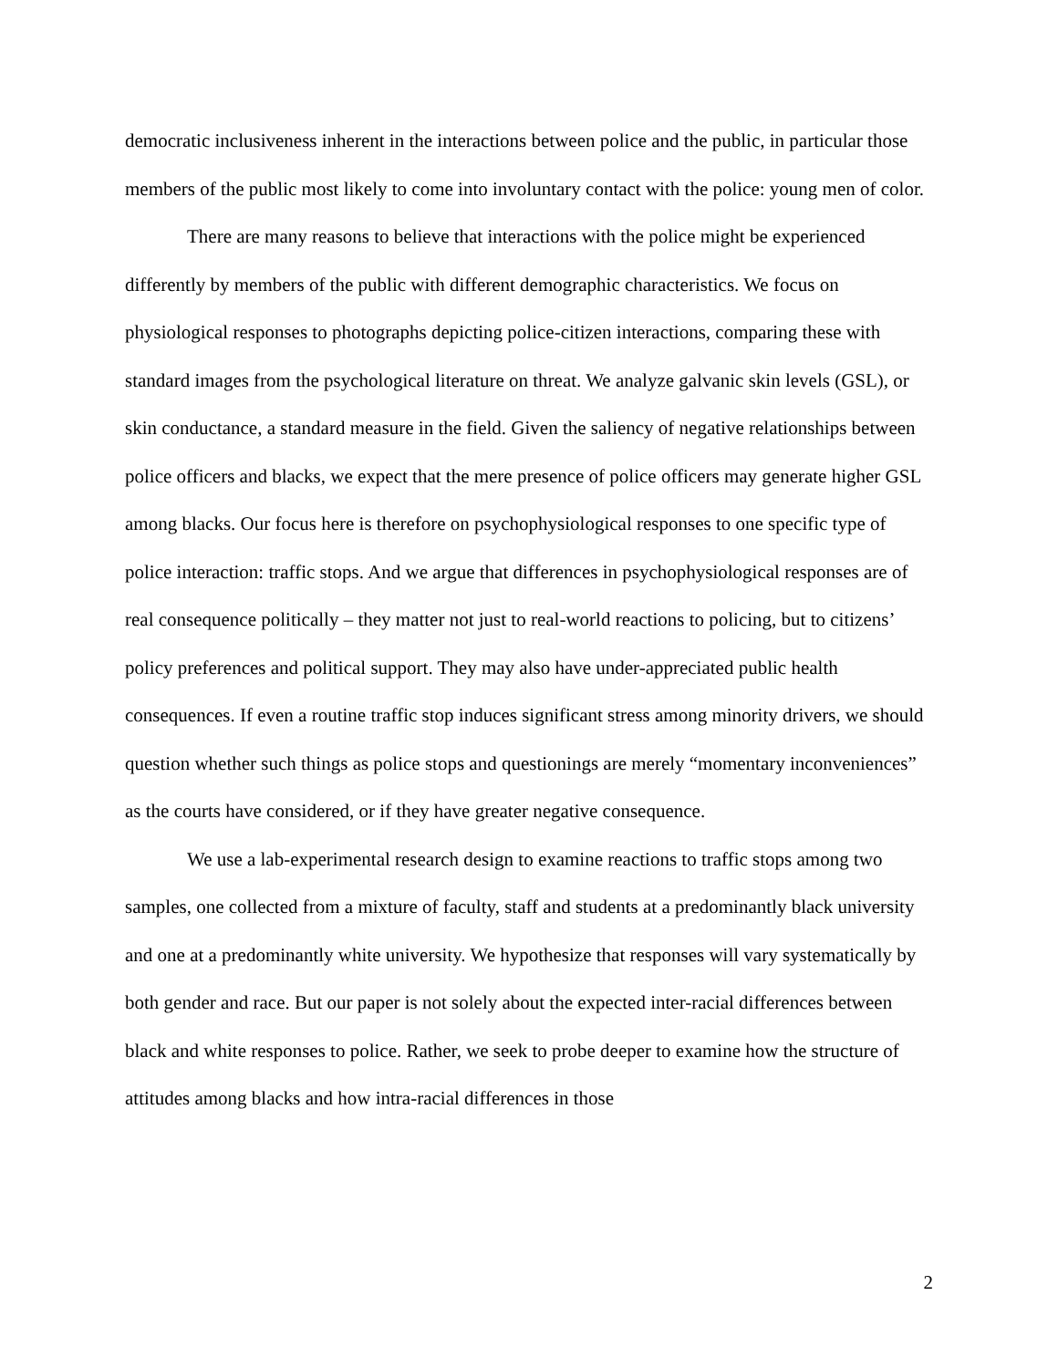democratic inclusiveness inherent in the interactions between police and the public, in particular those members of the public most likely to come into involuntary contact with the police: young men of color.
There are many reasons to believe that interactions with the police might be experienced differently by members of the public with different demographic characteristics. We focus on physiological responses to photographs depicting police-citizen interactions, comparing these with standard images from the psychological literature on threat. We analyze galvanic skin levels (GSL), or skin conductance, a standard measure in the field. Given the saliency of negative relationships between police officers and blacks, we expect that the mere presence of police officers may generate higher GSL among blacks. Our focus here is therefore on psychophysiological responses to one specific type of police interaction: traffic stops. And we argue that differences in psychophysiological responses are of real consequence politically – they matter not just to real-world reactions to policing, but to citizens’ policy preferences and political support. They may also have under-appreciated public health consequences. If even a routine traffic stop induces significant stress among minority drivers, we should question whether such things as police stops and questionings are merely “momentary inconveniences” as the courts have considered, or if they have greater negative consequence.
We use a lab-experimental research design to examine reactions to traffic stops among two samples, one collected from a mixture of faculty, staff and students at a predominantly black university and one at a predominantly white university. We hypothesize that responses will vary systematically by both gender and race. But our paper is not solely about the expected inter-racial differences between black and white responses to police. Rather, we seek to probe deeper to examine how the structure of attitudes among blacks and how intra-racial differences in those
2